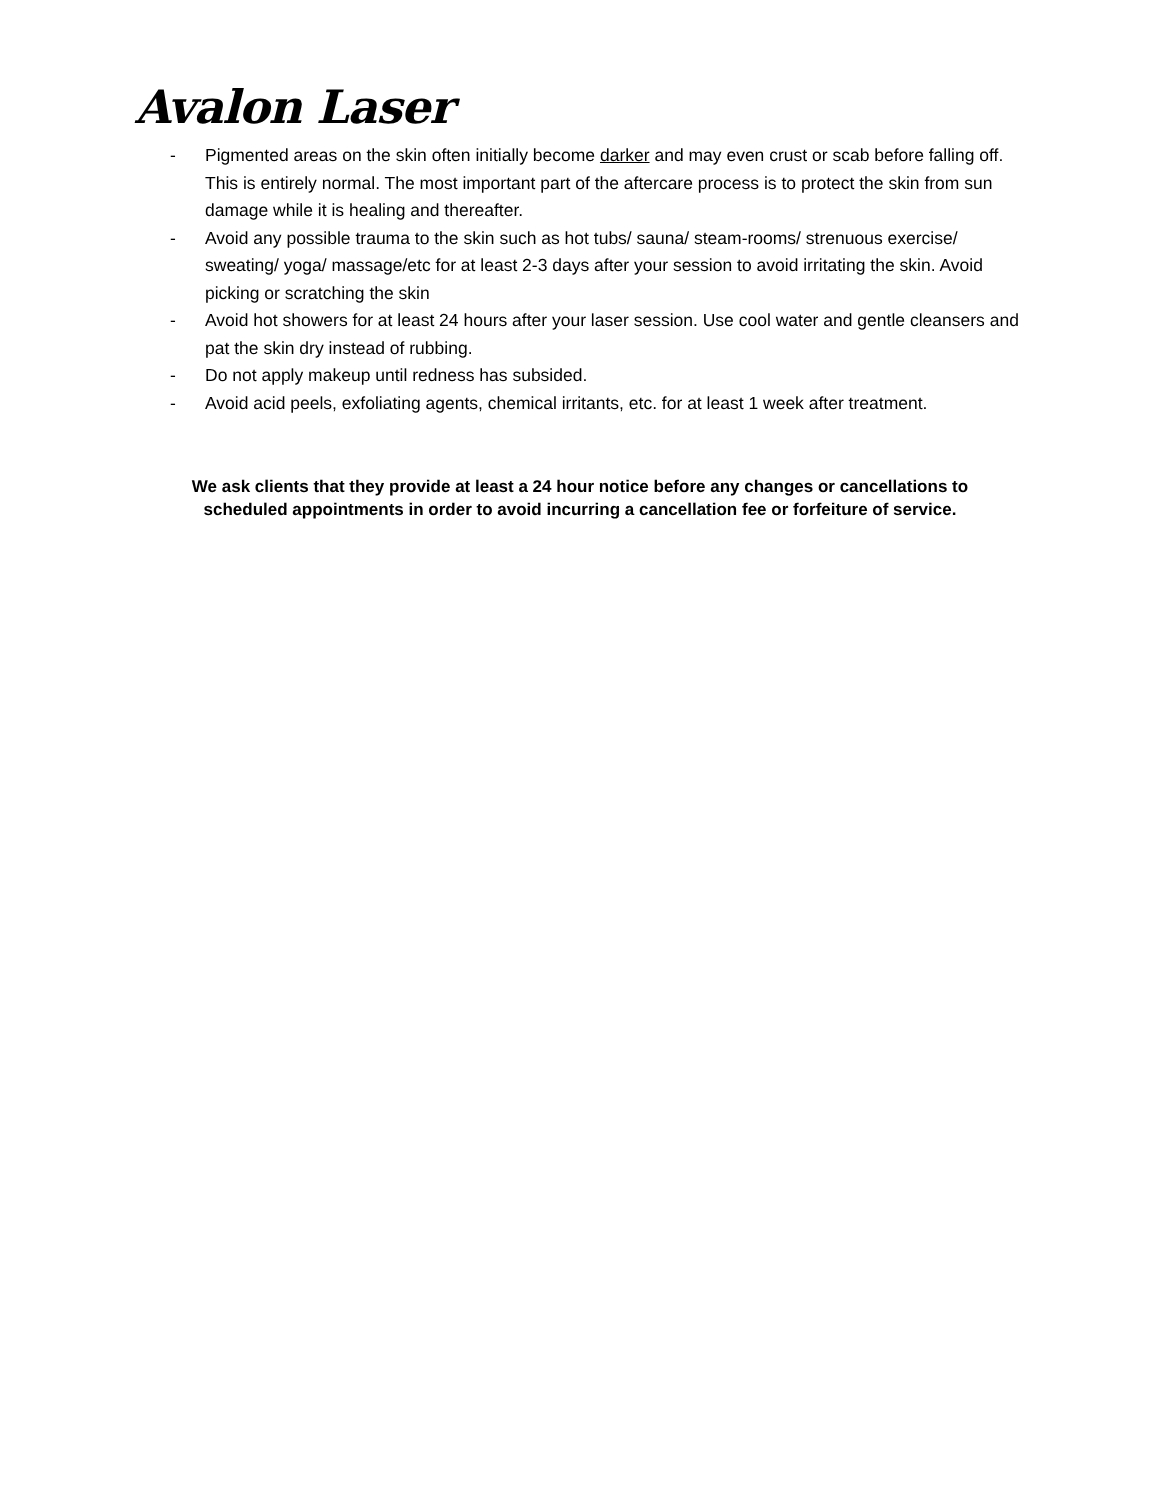Avalon Laser
- Pigmented areas on the skin often initially become darker and may even crust or scab before falling off. This is entirely normal. The most important part of the aftercare process is to protect the skin from sun damage while it is healing and thereafter.
- Avoid any possible trauma to the skin such as hot tubs/ sauna/ steam-rooms/ strenuous exercise/ sweating/ yoga/ massage/etc for at least 2-3 days after your session to avoid irritating the skin. Avoid picking or scratching the skin
- Avoid hot showers for at least 24 hours after your laser session. Use cool water and gentle cleansers and pat the skin dry instead of rubbing.
- Do not apply makeup until redness has subsided.
- Avoid acid peels, exfoliating agents, chemical irritants, etc. for at least 1 week after treatment.
We ask clients that they provide at least a 24 hour notice before any changes or cancellations to
scheduled appointments in order to avoid incurring a cancellation fee or forfeiture of service.